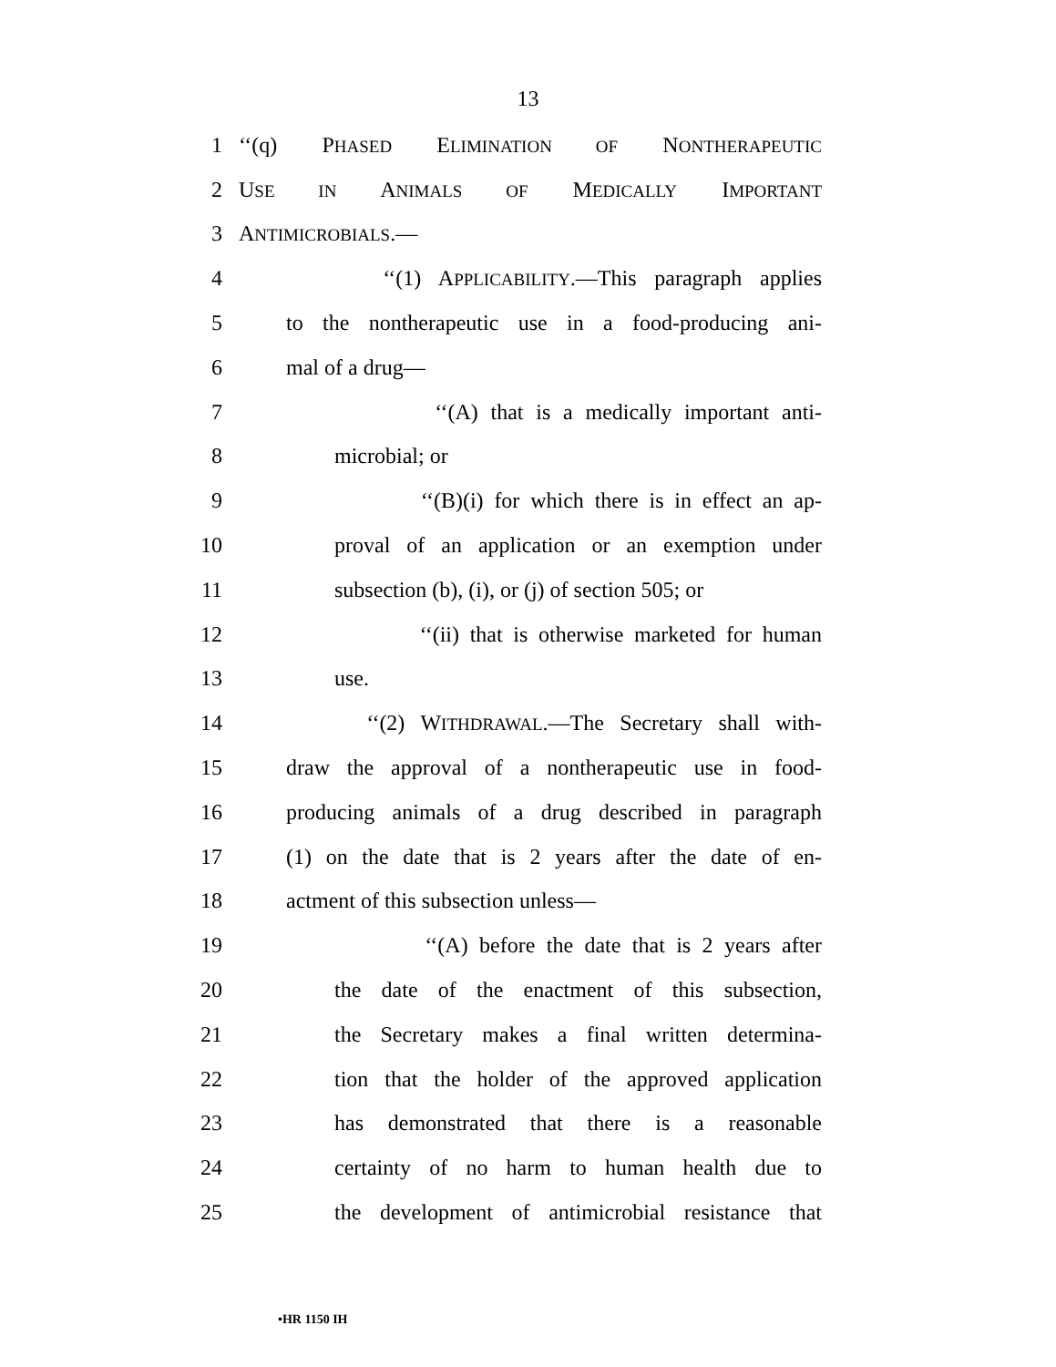13
1 ‘‘(q) PHASED ELIMINATION OF NONTHERAPEUTIC
2 USE IN ANIMALS OF MEDICALLY IMPORTANT
3 ANTIMICROBIALS.—
4 ‘‘(1) APPLICABILITY.—This paragraph applies
5 to the nontherapeutic use in a food-producing ani-
6 mal of a drug—
7 ‘‘(A) that is a medically important anti-
8 microbial; or
9 ‘‘(B)(i) for which there is in effect an ap-
10 proval of an application or an exemption under
11 subsection (b), (i), or (j) of section 505; or
12 ‘‘(ii) that is otherwise marketed for human
13 use.
14 ‘‘(2) WITHDRAWAL.—The Secretary shall with-
15 draw the approval of a nontherapeutic use in food-
16 producing animals of a drug described in paragraph
17 (1) on the date that is 2 years after the date of en-
18 actment of this subsection unless—
19 ‘‘(A) before the date that is 2 years after
20 the date of the enactment of this subsection,
21 the Secretary makes a final written determina-
22 tion that the holder of the approved application
23 has demonstrated that there is a reasonable
24 certainty of no harm to human health due to
25 the development of antimicrobial resistance that
•HR 1150 IH